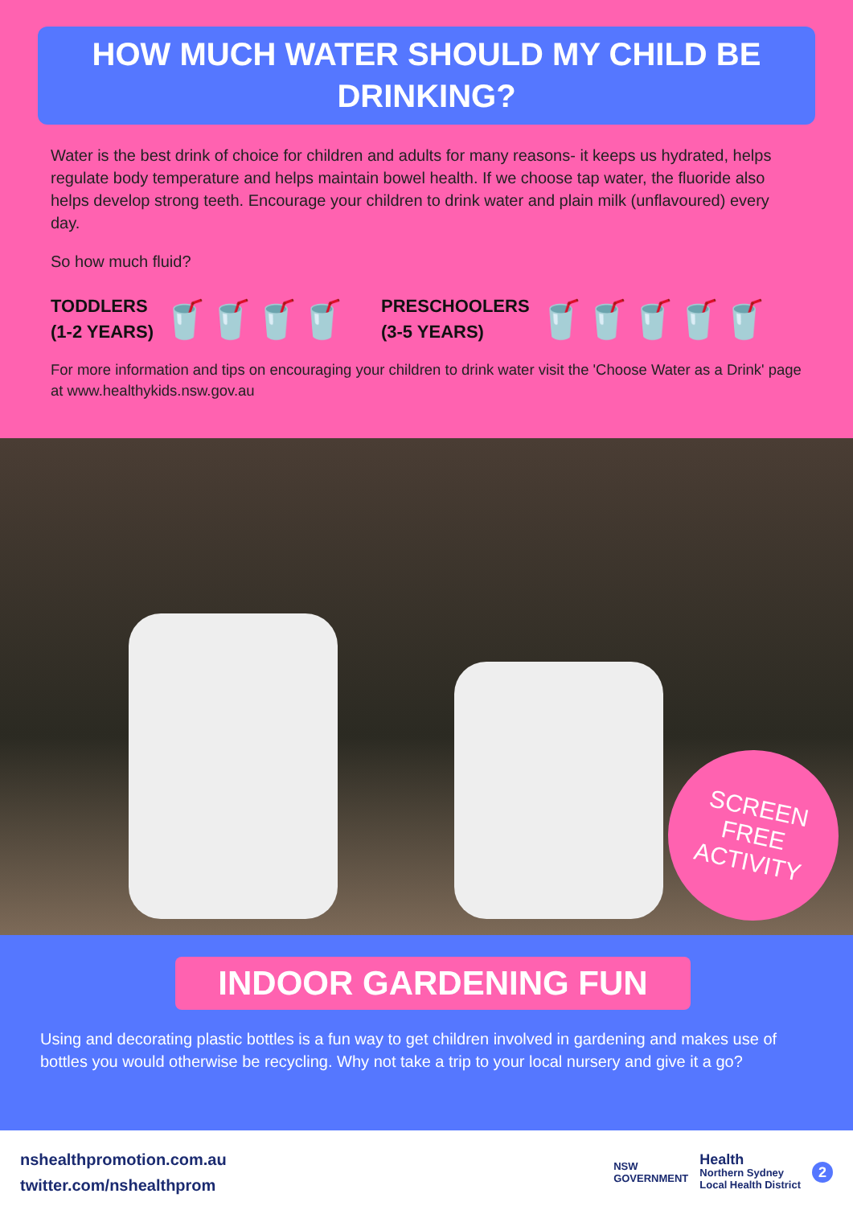HOW MUCH WATER SHOULD MY CHILD BE DRINKING?
Water is the best drink of choice for children and adults for many reasons- it keeps us hydrated, helps regulate body temperature and helps maintain bowel health. If we choose tap water, the fluoride also helps develop strong teeth. Encourage your children to drink water and plain milk (unflavoured) every day.
So how much fluid?
TODDLERS
(1-2 YEARS)
🥤🥤🥤🥤
PRESCHOOLERS
(3-5 YEARS)
🥤🥤🥤🥤🥤
For more information and tips on encouraging your children to drink water visit the 'Choose Water as a Drink' page at www.healthykids.nsw.gov.au
SCREEN FREE
ACTIVITY
INDOOR GARDENING FUN
Using and decorating plastic bottles is a fun way to get children involved in gardening and makes use of bottles you would otherwise be recycling. Why not take a trip to your local nursery and give it a go?
nshealthpromotion.com.au
twitter.com/nshealthprom
NSW
GOVERNMENT Health
Northern Sydney
Local Health District 2